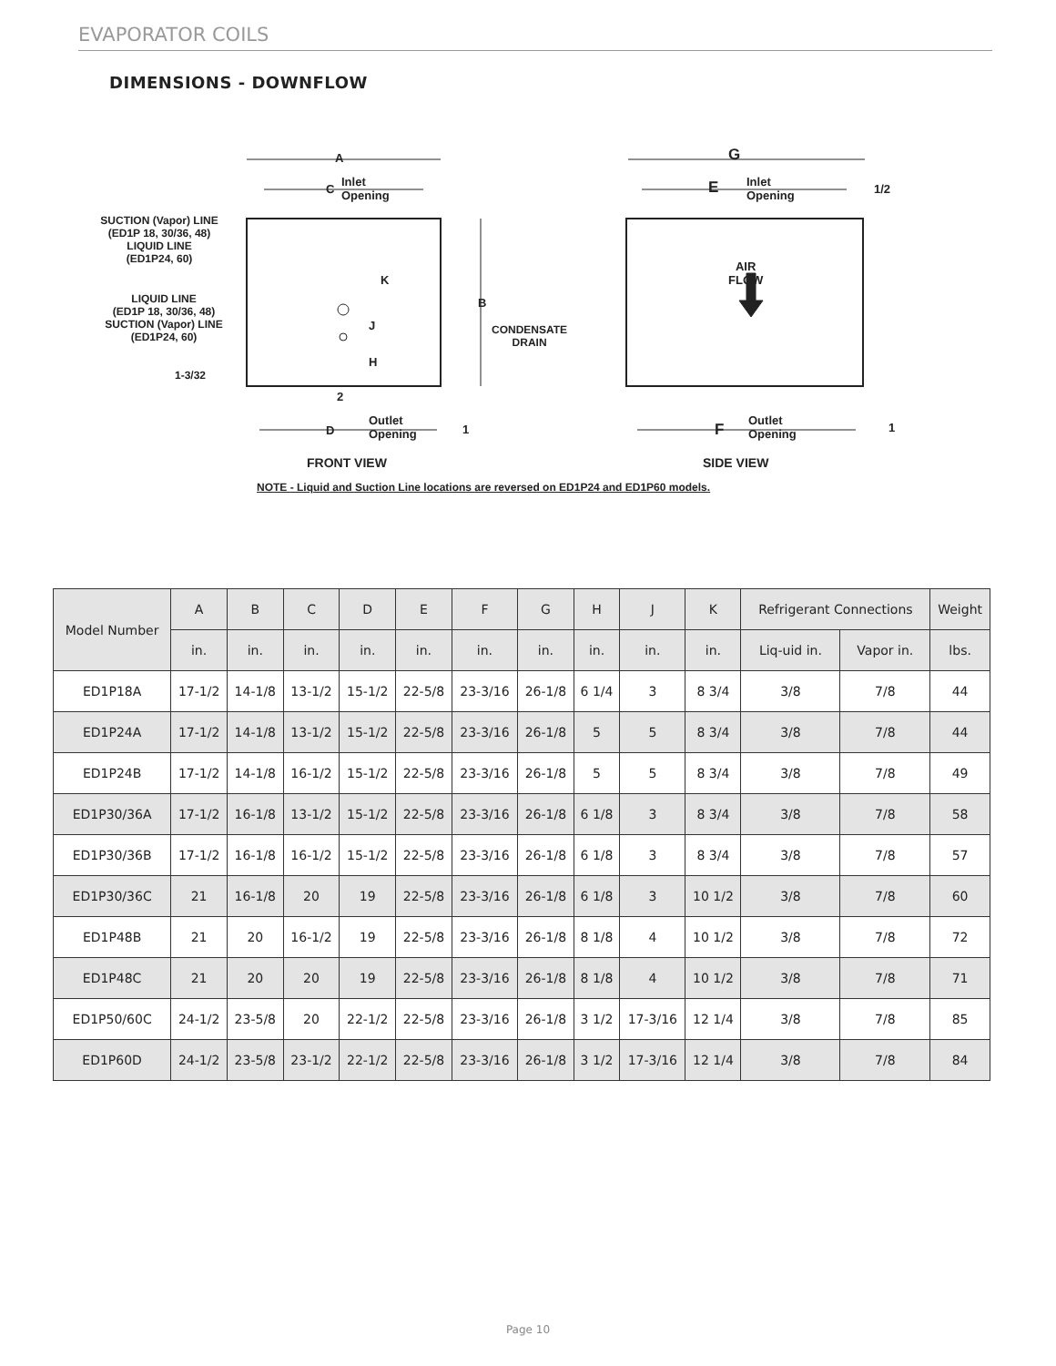EVAPORATOR COILS
DIMENSIONS - DOWNFLOW
A
C
Inlet
Opening
G
E
Inlet
Opening
1/2
SUCTION (Vapor) LINE
(ED1P 18, 30/36, 48)
LIQUID LINE
(ED1P24, 60)
LIQUID LINE
(ED1P 18, 30/36, 48)
SUCTION (Vapor) LINE
(ED1P24, 60)
K
J
H
B
1-3/32
2
AIR
FLOW
CONDENSATE
DRAIN
D
Outlet
Opening
1 F
Outlet
Opening
1
FRONT VIEW SIDE VIEW
NOTE - Liquid and Suction Line locations are reversed on ED1P24 and ED1P60 models.
| Model Number | A | B | C | D | E | F | G | H | J | K | Refrigerant Connections | | Weight |
| --- | --- | --- | --- | --- | --- | --- | --- | --- | --- | --- | --- | --- | --- |
| | in. | in. | in. | in. | in. | in. | in. | in. | in. | in. | Liq-uid in. | Vapor in. | lbs. |
| ED1P18A | 17-1/2 | 14-1/8 | 13-1/2 | 15-1/2 | 22-5/8 | 23-3/16 | 26-1/8 | 6 1/4 | 3 | 8 3/4 | 3/8 | 7/8 | 44 |
| ED1P24A | 17-1/2 | 14-1/8 | 13-1/2 | 15-1/2 | 22-5/8 | 23-3/16 | 26-1/8 | 5 | 5 | 8 3/4 | 3/8 | 7/8 | 44 |
| ED1P24B | 17-1/2 | 14-1/8 | 16-1/2 | 15-1/2 | 22-5/8 | 23-3/16 | 26-1/8 | 5 | 5 | 8 3/4 | 3/8 | 7/8 | 49 |
| ED1P30/36A | 17-1/2 | 16-1/8 | 13-1/2 | 15-1/2 | 22-5/8 | 23-3/16 | 26-1/8 | 6 1/8 | 3 | 8 3/4 | 3/8 | 7/8 | 58 |
| ED1P30/36B | 17-1/2 | 16-1/8 | 16-1/2 | 15-1/2 | 22-5/8 | 23-3/16 | 26-1/8 | 6 1/8 | 3 | 8 3/4 | 3/8 | 7/8 | 57 |
| ED1P30/36C | 21 | 16-1/8 | 20 | 19 | 22-5/8 | 23-3/16 | 26-1/8 | 6 1/8 | 3 | 10 1/2 | 3/8 | 7/8 | 60 |
| ED1P48B | 21 | 20 | 16-1/2 | 19 | 22-5/8 | 23-3/16 | 26-1/8 | 8 1/8 | 4 | 10 1/2 | 3/8 | 7/8 | 72 |
| ED1P48C | 21 | 20 | 20 | 19 | 22-5/8 | 23-3/16 | 26-1/8 | 8 1/8 | 4 | 10 1/2 | 3/8 | 7/8 | 71 |
| ED1P50/60C | 24-1/2 | 23-5/8 | 20 | 22-1/2 | 22-5/8 | 23-3/16 | 26-1/8 | 3 1/2 | 17-3/16 | 12 1/4 | 3/8 | 7/8 | 85 |
| ED1P60D | 24-1/2 | 23-5/8 | 23-1/2 | 22-1/2 | 22-5/8 | 23-3/16 | 26-1/8 | 3 1/2 | 17-3/16 | 12 1/4 | 3/8 | 7/8 | 84 |
Page 10